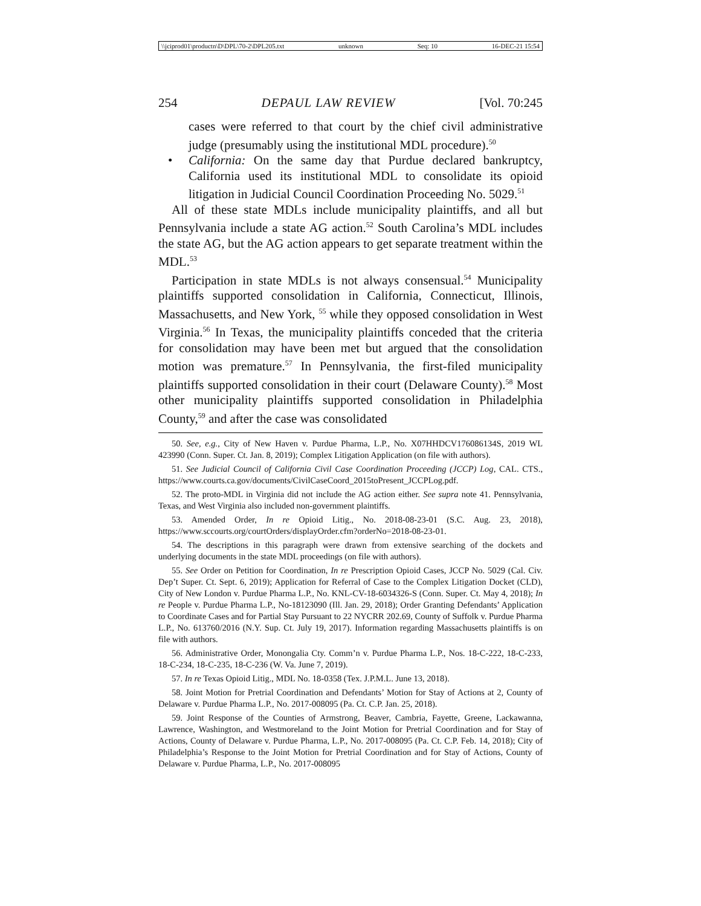\\jciprod01\productn\D\DPL\70-2\DPL205.txt unknown Seq: 10 16-DEC-21 15:54
254 DEPAUL LAW REVIEW [Vol. 70:245
cases were referred to that court by the chief civil administrative judge (presumably using the institutional MDL procedure).<sup>50</sup>
• California: On the same day that Purdue declared bankruptcy, California used its institutional MDL to consolidate its opioid litigation in Judicial Council Coordination Proceeding No. 5029.<sup>51</sup>
All of these state MDLs include municipality plaintiffs, and all but Pennsylvania include a state AG action.<sup>52</sup> South Carolina’s MDL includes the state AG, but the AG action appears to get separate treatment within the MDL.<sup>53</sup>
Participation in state MDLs is not always consensual.<sup>54</sup> Municipality plaintiffs supported consolidation in California, Connecticut, Illinois, Massachusetts, and New York, <sup>55</sup> while they opposed consolidation in West Virginia.<sup>56</sup> In Texas, the municipality plaintiffs conceded that the criteria for consolidation may have been met but argued that the consolidation motion was premature.<sup>57</sup> In Pennsylvania, the first-filed municipality plaintiffs supported consolidation in their court (Delaware County).<sup>58</sup> Most other municipality plaintiffs supported consolidation in Philadelphia County,<sup>59</sup> and after the case was consolidated
50. See, e.g., City of New Haven v. Purdue Pharma, L.P., No. X07HHDCV176086134S, 2019 WL 423990 (Conn. Super. Ct. Jan. 8, 2019); Complex Litigation Application (on file with authors).
51. See Judicial Council of California Civil Case Coordination Proceeding (JCCP) Log, CAL. CTS., https://www.courts.ca.gov/documents/CivilCaseCoord_2015toPresent_JCCPLog.pdf.
52. The proto-MDL in Virginia did not include the AG action either. See supra note 41. Pennsylvania, Texas, and West Virginia also included non-government plaintiffs.
53. Amended Order, In re Opioid Litig., No. 2018-08-23-01 (S.C. Aug. 23, 2018), https://www.sccourts.org/courtOrders/displayOrder.cfm?orderNo=2018-08-23-01.
54. The descriptions in this paragraph were drawn from extensive searching of the dockets and underlying documents in the state MDL proceedings (on file with authors).
55. See Order on Petition for Coordination, In re Prescription Opioid Cases, JCCP No. 5029 (Cal. Civ. Dep’t Super. Ct. Sept. 6, 2019); Application for Referral of Case to the Complex Litigation Docket (CLD), City of New London v. Purdue Pharma L.P., No. KNL-CV-18-6034326-S (Conn. Super. Ct. May 4, 2018); In re People v. Purdue Pharma L.P., No-18123090 (Ill. Jan. 29, 2018); Order Granting Defendants’ Application to Coordinate Cases and for Partial Stay Pursuant to 22 NYCRR 202.69, County of Suffolk v. Purdue Pharma L.P., No. 613760/2016 (N.Y. Sup. Ct. July 19, 2017). Information regarding Massachusetts plaintiffs is on file with authors.
56. Administrative Order, Monongalia Cty. Comm’n v. Purdue Pharma L.P., Nos. 18-C-222, 18-C-233, 18-C-234, 18-C-235, 18-C-236 (W. Va. June 7, 2019).
57. In re Texas Opioid Litig., MDL No. 18-0358 (Tex. J.P.M.L. June 13, 2018).
58. Joint Motion for Pretrial Coordination and Defendants’ Motion for Stay of Actions at 2, County of Delaware v. Purdue Pharma L.P., No. 2017-008095 (Pa. Ct. C.P. Jan. 25, 2018).
59. Joint Response of the Counties of Armstrong, Beaver, Cambria, Fayette, Greene, Lackawanna, Lawrence, Washington, and Westmoreland to the Joint Motion for Pretrial Coordination and for Stay of Actions, County of Delaware v. Purdue Pharma, L.P., No. 2017-008095 (Pa. Ct. C.P. Feb. 14, 2018); City of Philadelphia’s Response to the Joint Motion for Pretrial Coordination and for Stay of Actions, County of Delaware v. Purdue Pharma, L.P., No. 2017-008095